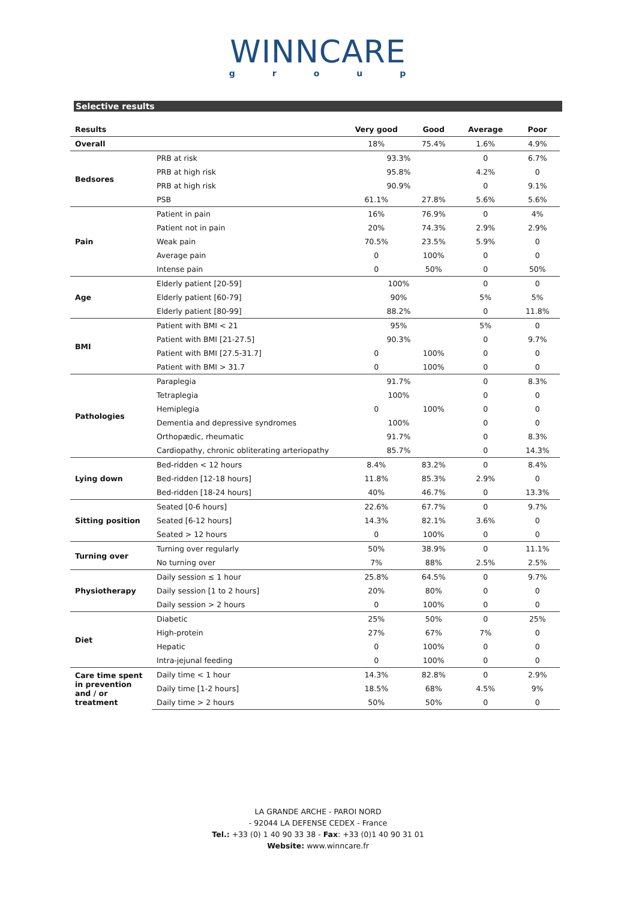WINNCARE
group
Selective results
| Results | | Very good | Good | Average | Poor |
| --- | --- | --- | --- | --- | --- |
| Overall | | 18% | 75.4% | 1.6% | 4.9% |
| Bedsores | PRB at risk | 93.3% | | 0 | 6.7% |
| | PRB at high risk | 95.8% | | 4.2% | 0 |
| | PRB at high risk | 90.9% | | 0 | 9.1% |
| | PSB | 61.1% | 27.8% | 5.6% | 5.6% |
| Pain | Patient in pain | 16% | 76.9% | 0 | 4% |
| | Patient not in pain | 20% | 74.3% | 2.9% | 2.9% |
| | Weak pain | 70.5% | 23.5% | 5.9% | 0 |
| | Average pain | 0 | 100% | 0 | 0 |
| | Intense pain | 0 | 50% | 0 | 50% |
| Age | Elderly patient [20-59] | 100% | | 0 | 0 |
| | Elderly patient [60-79] | 90% | | 5% | 5% |
| | Elderly patient [80-99] | 88.2% | | 0 | 11.8% |
| BMI | Patient with BMI < 21 | 95% | | 5% | 0 |
| | Patient with BMI [21-27.5] | 90.3% | | 0 | 9.7% |
| | Patient with BMI [27.5-31.7] | 0 | 100% | 0 | 0 |
| | Patient with BMI > 31.7 | 0 | 100% | 0 | 0 |
| Pathologies | Paraplegia | 91.7% | | 0 | 8.3% |
| | Tetraplegia | 100% | | 0 | 0 |
| | Hemiplegia | 0 | 100% | 0 | 0 |
| | Dementia and depressive syndromes | 100% | | 0 | 0 |
| | Orthopædic, rheumatic | 91.7% | | 0 | 8.3% |
| | Cardiopathy, chronic obliterating arteriopathy | 85.7% | | 0 | 14.3% |
| Lying down | Bed-ridden < 12 hours | 8.4% | 83.2% | 0 | 8.4% |
| | Bed-ridden [12-18 hours] | 11.8% | 85.3% | 2.9% | 0 |
| | Bed-ridden [18-24 hours] | 40% | 46.7% | 0 | 13.3% |
| Sitting position | Seated [0-6 hours] | 22.6% | 67.7% | 0 | 9.7% |
| | Seated [6-12 hours] | 14.3% | 82.1% | 3.6% | 0 |
| | Seated > 12 hours | 0 | 100% | 0 | 0 |
| Turning over | Turning over regularly | 50% | 38.9% | 0 | 11.1% |
| | No turning over | 7% | 88% | 2.5% | 2.5% |
| Physiotherapy | Daily session ≤ 1 hour | 25.8% | 64.5% | 0 | 9.7% |
| | Daily session [1 to 2 hours] | 20% | 80% | 0 | 0 |
| | Daily session > 2 hours | 0 | 100% | 0 | 0 |
| Diet | Diabetic | 25% | 50% | 0 | 25% |
| | High-protein | 27% | 67% | 7% | 0 |
| | Hepatic | 0 | 100% | 0 | 0 |
| | Intra-jejunal feeding | 0 | 100% | 0 | 0 |
| Care time spent in prevention and / or treatment | Daily time < 1 hour | 14.3% | 82.8% | 0 | 2.9% |
| | Daily time [1-2 hours] | 18.5% | 68% | 4.5% | 9% |
| | Daily time > 2 hours | 50% | 50% | 0 | 0 |
LA GRANDE ARCHE - PAROI NORD
- 92044 LA DEFENSE CEDEX - France
Tel.: +33 (0) 1 40 90 33 38 - Fax: +33 (0)1 40 90 31 01
Website: www.winncare.fr